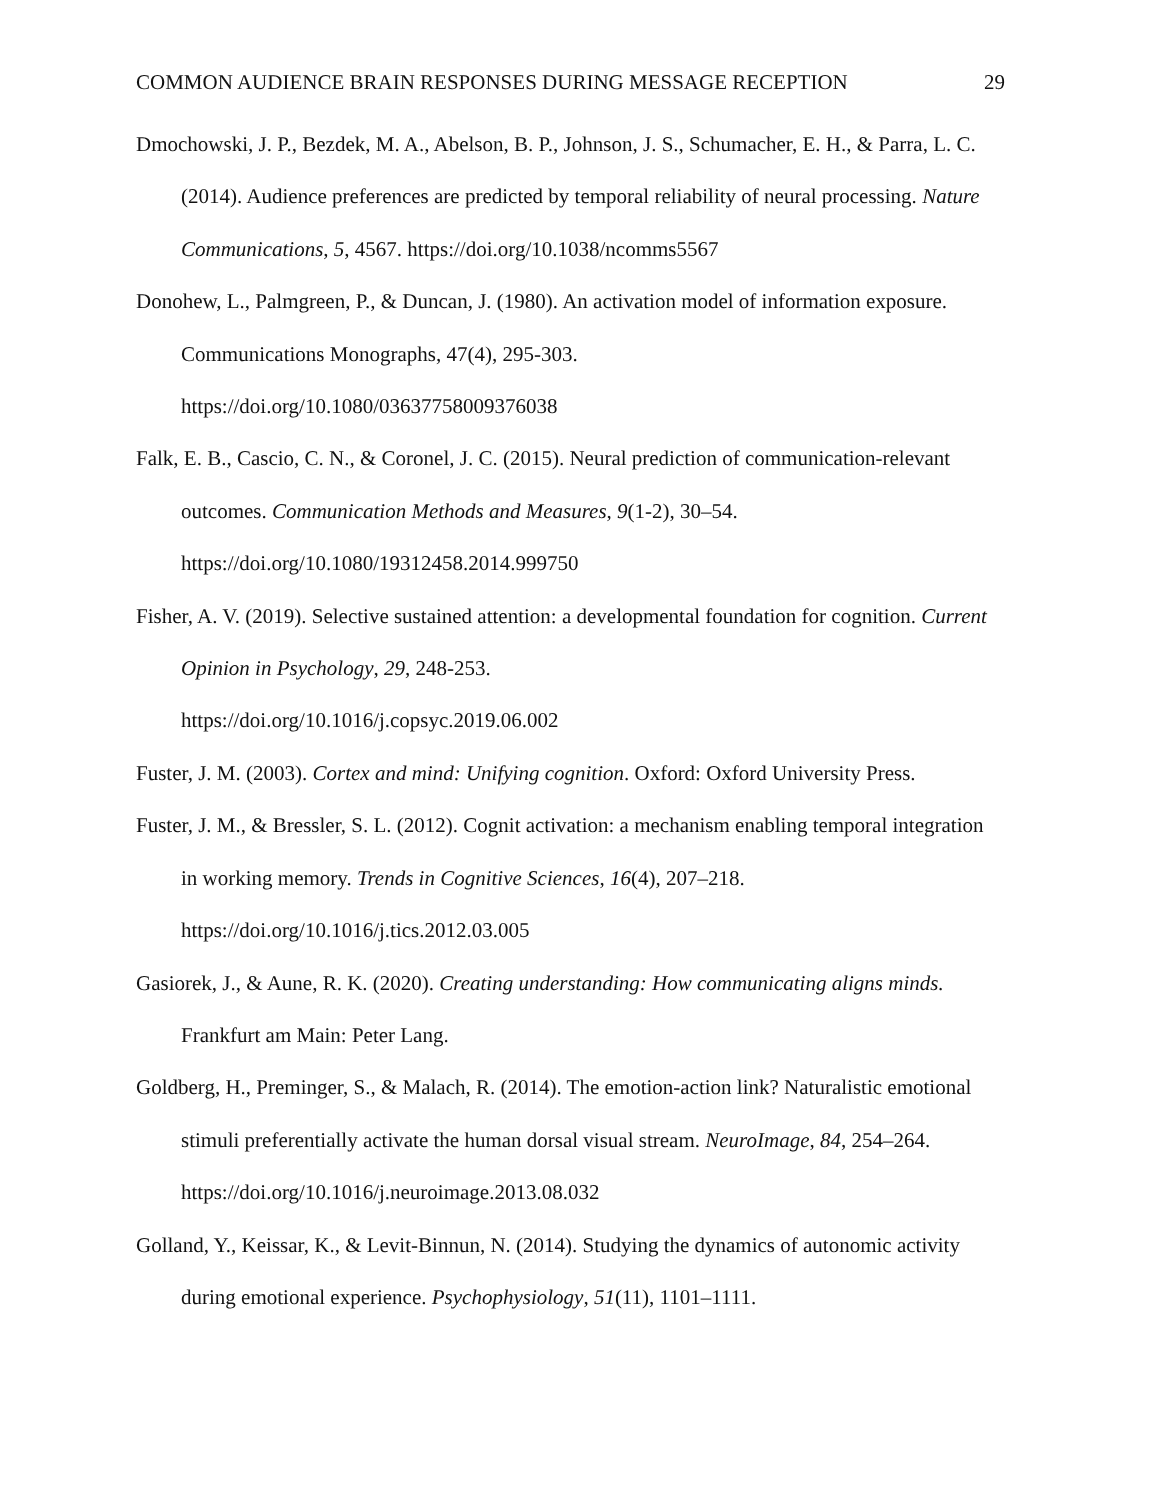COMMON AUDIENCE BRAIN RESPONSES DURING MESSAGE RECEPTION 29
Dmochowski, J. P., Bezdek, M. A., Abelson, B. P., Johnson, J. S., Schumacher, E. H., & Parra, L. C. (2014). Audience preferences are predicted by temporal reliability of neural processing. Nature Communications, 5, 4567. https://doi.org/10.1038/ncomms5567
Donohew, L., Palmgreen, P., & Duncan, J. (1980). An activation model of information exposure. Communications Monographs, 47(4), 295-303.
https://doi.org/10.1080/03637758009376038
Falk, E. B., Cascio, C. N., & Coronel, J. C. (2015). Neural prediction of communication-relevant outcomes. Communication Methods and Measures, 9(1-2), 30–54.
https://doi.org/10.1080/19312458.2014.999750
Fisher, A. V. (2019). Selective sustained attention: a developmental foundation for cognition. Current Opinion in Psychology, 29, 248-253.
https://doi.org/10.1016/j.copsyc.2019.06.002
Fuster, J. M. (2003). Cortex and mind: Unifying cognition. Oxford: Oxford University Press.
Fuster, J. M., & Bressler, S. L. (2012). Cognit activation: a mechanism enabling temporal integration in working memory. Trends in Cognitive Sciences, 16(4), 207–218.
https://doi.org/10.1016/j.tics.2012.03.005
Gasiorek, J., & Aune, R. K. (2020). Creating understanding: How communicating aligns minds. Frankfurt am Main: Peter Lang.
Goldberg, H., Preminger, S., & Malach, R. (2014). The emotion-action link? Naturalistic emotional stimuli preferentially activate the human dorsal visual stream. NeuroImage, 84, 254–264. https://doi.org/10.1016/j.neuroimage.2013.08.032
Golland, Y., Keissar, K., & Levit-Binnun, N. (2014). Studying the dynamics of autonomic activity during emotional experience. Psychophysiology, 51(11), 1101–1111.